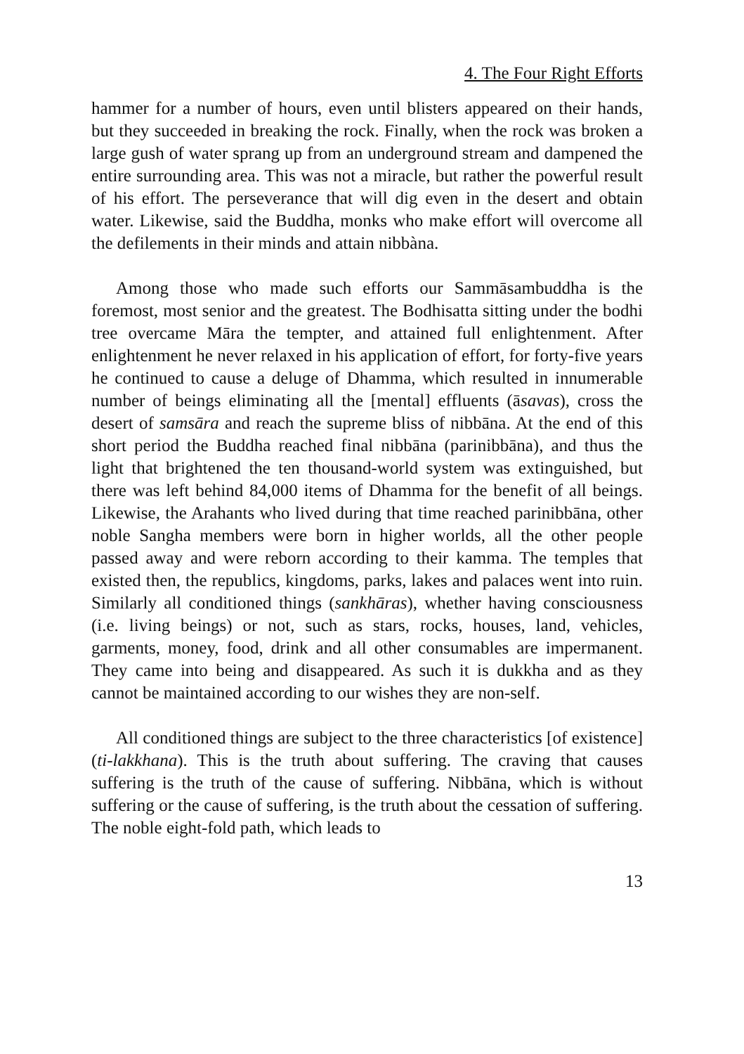4. The Four Right Efforts
hammer for a number of hours, even until blisters appeared on their hands, but they succeeded in breaking the rock. Finally, when the rock was broken a large gush of water sprang up from an underground stream and dampened the entire surrounding area. This was not a miracle, but rather the powerful result of his effort. The perseverance that will dig even in the desert and obtain water. Likewise, said the Buddha, monks who make effort will overcome all the defilements in their minds and attain nibbàna.
Among those who made such efforts our Sammāsambuddha is the foremost, most senior and the greatest. The Bodhisatta sitting under the bodhi tree overcame Māra the tempter, and attained full enlightenment. After enlightenment he never relaxed in his application of effort, for forty-five years he continued to cause a deluge of Dhamma, which resulted in innumerable number of beings eliminating all the [mental] effluents (āsavas), cross the desert of samsāra and reach the supreme bliss of nibbāna. At the end of this short period the Buddha reached final nibbāna (parinibbāna), and thus the light that brightened the ten thousand-world system was extinguished, but there was left behind 84,000 items of Dhamma for the benefit of all beings. Likewise, the Arahants who lived during that time reached parinibbāna, other noble Sangha members were born in higher worlds, all the other people passed away and were reborn according to their kamma. The temples that existed then, the republics, kingdoms, parks, lakes and palaces went into ruin. Similarly all conditioned things (sankhāras), whether having consciousness (i.e. living beings) or not, such as stars, rocks, houses, land, vehicles, garments, money, food, drink and all other consumables are impermanent. They came into being and disappeared. As such it is dukkha and as they cannot be maintained according to our wishes they are non-self.
All conditioned things are subject to the three characteristics [of existence] (ti-lakkhana). This is the truth about suffering. The craving that causes suffering is the truth of the cause of suffering. Nibbāna, which is without suffering or the cause of suffering, is the truth about the cessation of suffering. The noble eight-fold path, which leads to
13